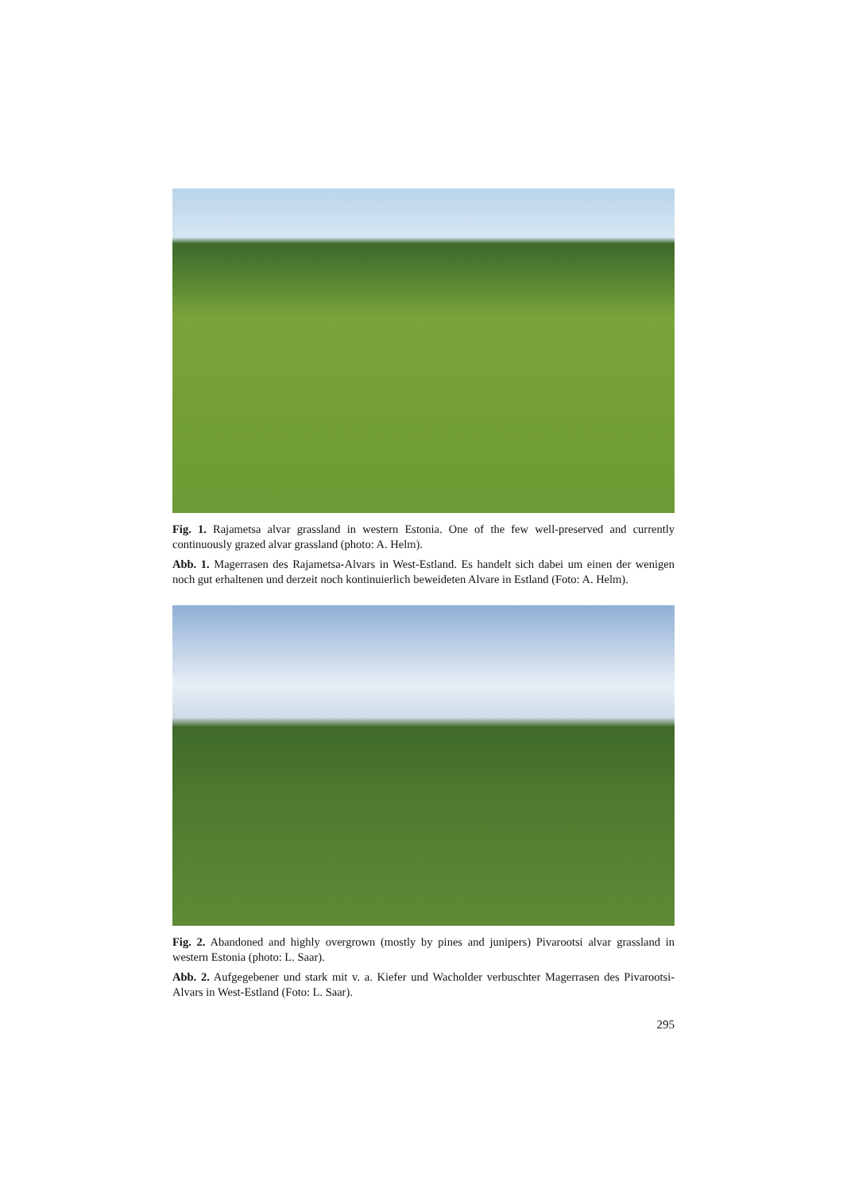Fig. 1. Rajametsa alvar grassland in western Estonia. One of the few well-preserved and currently continuously grazed alvar grassland (photo: A. Helm).
Abb. 1. Magerrasen des Rajametsa-Alvars in West-Estland. Es handelt sich dabei um einen der wenigen noch gut erhaltenen und derzeit noch kontinuierlich beweideten Alvare in Estland (Foto: A. Helm).
Fig. 2. Abandoned and highly overgrown (mostly by pines and junipers) Pivarootsi alvar grassland in western Estonia (photo: L. Saar).
Abb. 2. Aufgegebener und stark mit v. a. Kiefer und Wacholder verbuschter Magerrasen des Pivarootsi-Alvars in West-Estland (Foto: L. Saar).
295